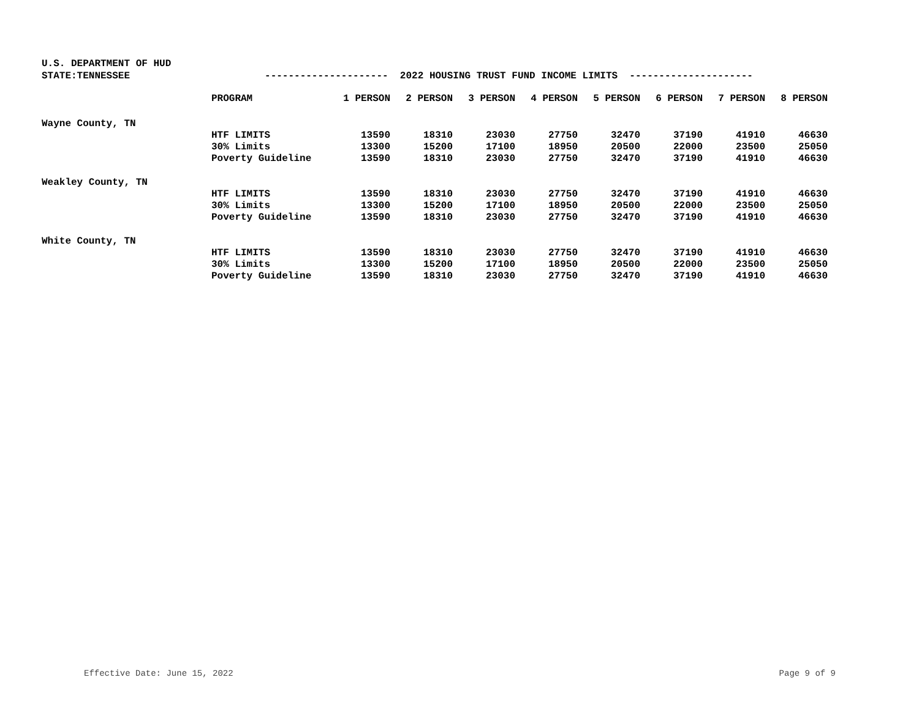U.S. DEPARTMENT OF HUD
STATE:TENNESSEE --------------------- 2022 HOUSING TRUST FUND INCOME LIMITS ---------------------
| | PROGRAM | 1 PERSON | 2 PERSON | 3 PERSON | 4 PERSON | 5 PERSON | 6 PERSON | 7 PERSON | 8 PERSON |
| --- | --- | --- | --- | --- | --- | --- | --- | --- | --- |
| Wayne County, TN | | | | | | | | | |
| | HTF LIMITS | 13590 | 18310 | 23030 | 27750 | 32470 | 37190 | 41910 | 46630 |
| | 30% Limits | 13300 | 15200 | 17100 | 18950 | 20500 | 22000 | 23500 | 25050 |
| | Poverty Guideline | 13590 | 18310 | 23030 | 27750 | 32470 | 37190 | 41910 | 46630 |
| Weakley County, TN | | | | | | | | | |
| | HTF LIMITS | 13590 | 18310 | 23030 | 27750 | 32470 | 37190 | 41910 | 46630 |
| | 30% Limits | 13300 | 15200 | 17100 | 18950 | 20500 | 22000 | 23500 | 25050 |
| | Poverty Guideline | 13590 | 18310 | 23030 | 27750 | 32470 | 37190 | 41910 | 46630 |
| White County, TN | | | | | | | | | |
| | HTF LIMITS | 13590 | 18310 | 23030 | 27750 | 32470 | 37190 | 41910 | 46630 |
| | 30% Limits | 13300 | 15200 | 17100 | 18950 | 20500 | 22000 | 23500 | 25050 |
| | Poverty Guideline | 13590 | 18310 | 23030 | 27750 | 32470 | 37190 | 41910 | 46630 |
Effective Date: June 15, 2022 Page 9 of 9